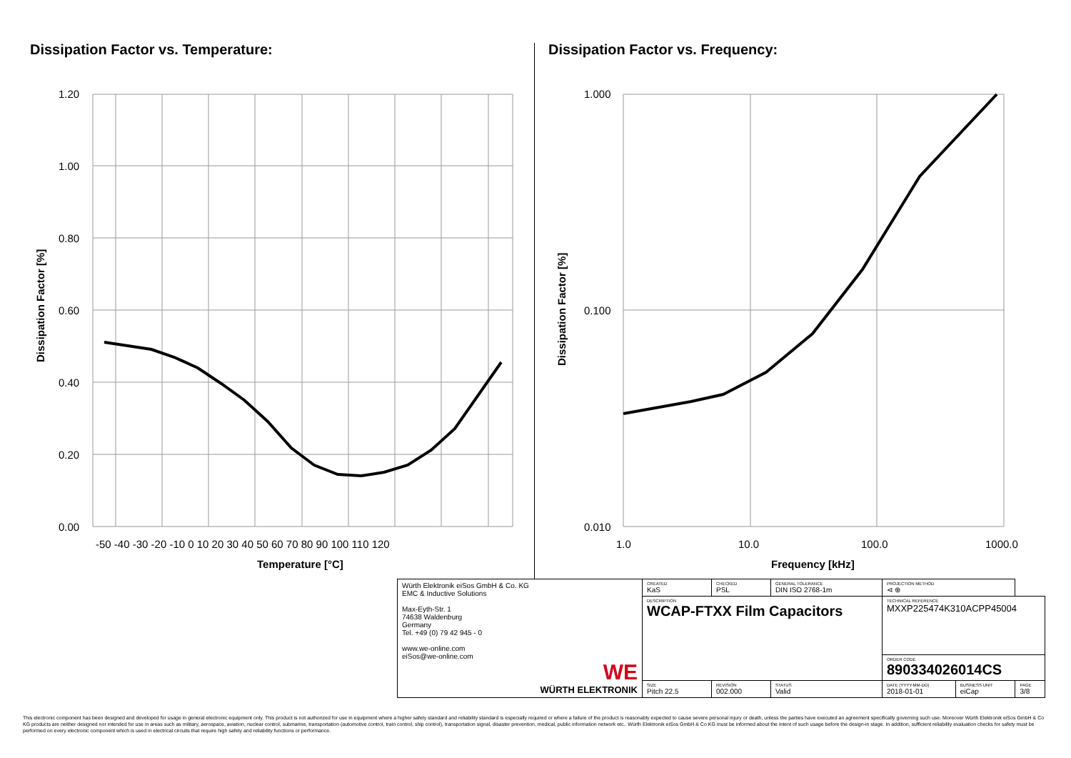Dissipation Factor vs. Temperature:
1.20
1.00
0.80
0.60
0.40
0.20
0.00
-50 -40 -30 -20 -10 0 10 20 30 40 50 60 70 80 90 100 110 120
Temperature [°C]
Dissipation Factor [%]
Dissipation Factor vs. Frequency:
1.000
0.100
0.010
1.0
10.0
100.0
1000.0
Frequency [kHz]
Dissipation Factor [%]
| Würth Elektronik eiSos GmbH & Co. KG EMC & Inductive Solutions Max-Eyth-Str. 1 74638 Waldenburg Germany Tel. +49 (0) 79 42 945 - 0 www.we-online.com eiSos@we-online.com WE WÜRTH ELEKTRONIK | CREATED KaS | CHECKED PSL | GENERAL TOLERANCE DIN ISO 2768-1m | PROJECTION METHOD ⊲ ⊕ | | |
| | DESCRIPTION WCAP-FTXX Film Capacitors | | | TECHNICAL REFERENCE MXXP225474K310ACPP45004 | | |
| | | | | ORDER CODE 890334026014CS | | |
| | SIZE Pitch 22.5 | REVISION 002.000 | STATUS Valid | DATE (YYYY-MM-DD) 2018-01-01 | BUSINESS UNIT eiCap | PAGE 3/8 |
This electronic component has been designed and developed for usage in general electronic equipment only. This product is not authorized for use in equipment where a higher safety standard and reliability standard is especially required or where a failure of the product is reasonably expected to cause severe personal injury or death, unless the parties have executed an agreement specifically governing such use. Moreover Würth Elektronik eiSos GmbH & Co KG products are neither designed nor intended for use in areas such as military, aerospace, aviation, nuclear control, submarine, transportation (automotive control, train control, ship control), transportation signal, disaster prevention, medical, public information network etc.. Würth Elektronik eiSos GmbH & Co KG must be informed about the intent of such usage before the design-in stage. In addition, sufficient reliability evaluation checks for safety must be performed on every electronic component which is used in electrical circuits that require high safety and reliability functions or performance.